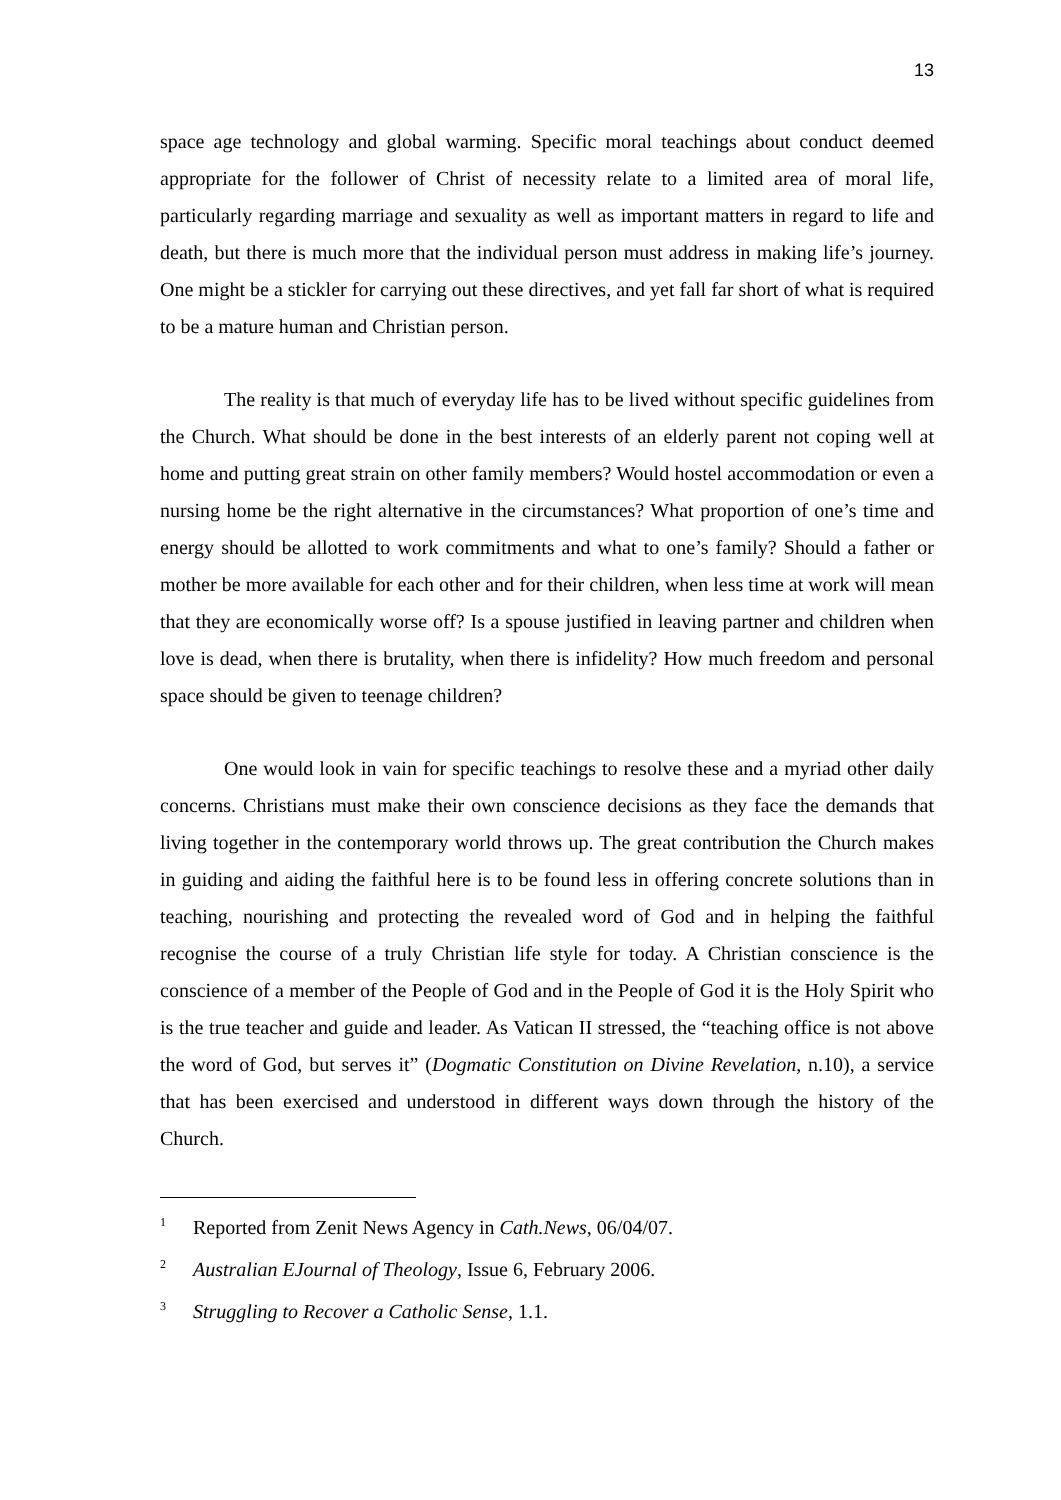13
space age technology and global warming. Specific moral teachings about conduct deemed appropriate for the follower of Christ of necessity relate to a limited area of moral life, particularly regarding marriage and sexuality as well as important matters in regard to life and death, but there is much more that the individual person must address in making life’s journey. One might be a stickler for carrying out these directives, and yet fall far short of what is required to be a mature human and Christian person.
The reality is that much of everyday life has to be lived without specific guidelines from the Church. What should be done in the best interests of an elderly parent not coping well at home and putting great strain on other family members? Would hostel accommodation or even a nursing home be the right alternative in the circumstances? What proportion of one’s time and energy should be allotted to work commitments and what to one’s family? Should a father or mother be more available for each other and for their children, when less time at work will mean that they are economically worse off? Is a spouse justified in leaving partner and children when love is dead, when there is brutality, when there is infidelity? How much freedom and personal space should be given to teenage children?
One would look in vain for specific teachings to resolve these and a myriad other daily concerns. Christians must make their own conscience decisions as they face the demands that living together in the contemporary world throws up. The great contribution the Church makes in guiding and aiding the faithful here is to be found less in offering concrete solutions than in teaching, nourishing and protecting the revealed word of God and in helping the faithful recognise the course of a truly Christian life style for today. A Christian conscience is the conscience of a member of the People of God and in the People of God it is the Holy Spirit who is the true teacher and guide and leader. As Vatican II stressed, the “teaching office is not above the word of God, but serves it” (Dogmatic Constitution on Divine Revelation, n.10), a service that has been exercised and understood in different ways down through the history of the Church.
<sup>1</sup> Reported from Zenit News Agency in Cath.News, 06/04/07.
<sup>2</sup> Australian EJournal of Theology, Issue 6, February 2006.
<sup>3</sup> Struggling to Recover a Catholic Sense, 1.1.